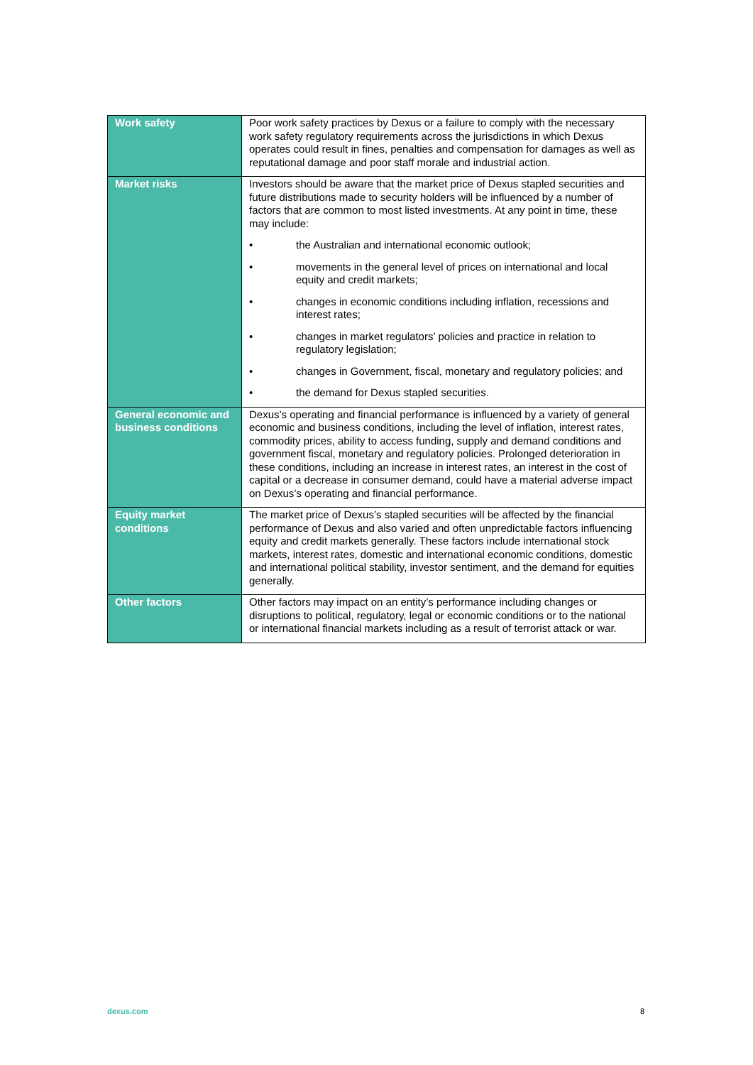| Work safety | Poor work safety practices by Dexus or a failure to comply with the necessary work safety regulatory requirements across the jurisdictions in which Dexus operates could result in fines, penalties and compensation for damages as well as reputational damage and poor staff morale and industrial action. |
| Market risks | Investors should be aware that the market price of Dexus stapled securities and future distributions made to security holders will be influenced by a number of factors that are common to most listed investments. At any point in time, these may include: • the Australian and international economic outlook; • movements in the general level of prices on international and local equity and credit markets; • changes in economic conditions including inflation, recessions and interest rates; • changes in market regulators’ policies and practice in relation to regulatory legislation; • changes in Government, fiscal, monetary and regulatory policies; and • the demand for Dexus stapled securities. |
| General economic and business conditions | Dexus’s operating and financial performance is influenced by a variety of general economic and business conditions, including the level of inflation, interest rates, commodity prices, ability to access funding, supply and demand conditions and government fiscal, monetary and regulatory policies. Prolonged deterioration in these conditions, including an increase in interest rates, an interest in the cost of capital or a decrease in consumer demand, could have a material adverse impact on Dexus’s operating and financial performance. |
| Equity market conditions | The market price of Dexus’s stapled securities will be affected by the financial performance of Dexus and also varied and often unpredictable factors influencing equity and credit markets generally. These factors include international stock markets, interest rates, domestic and international economic conditions, domestic and international political stability, investor sentiment, and the demand for equities generally. |
| Other factors | Other factors may impact on an entity’s performance including changes or disruptions to political, regulatory, legal or economic conditions or to the national or international financial markets including as a result of terrorist attack or war. |
dexus.com 8